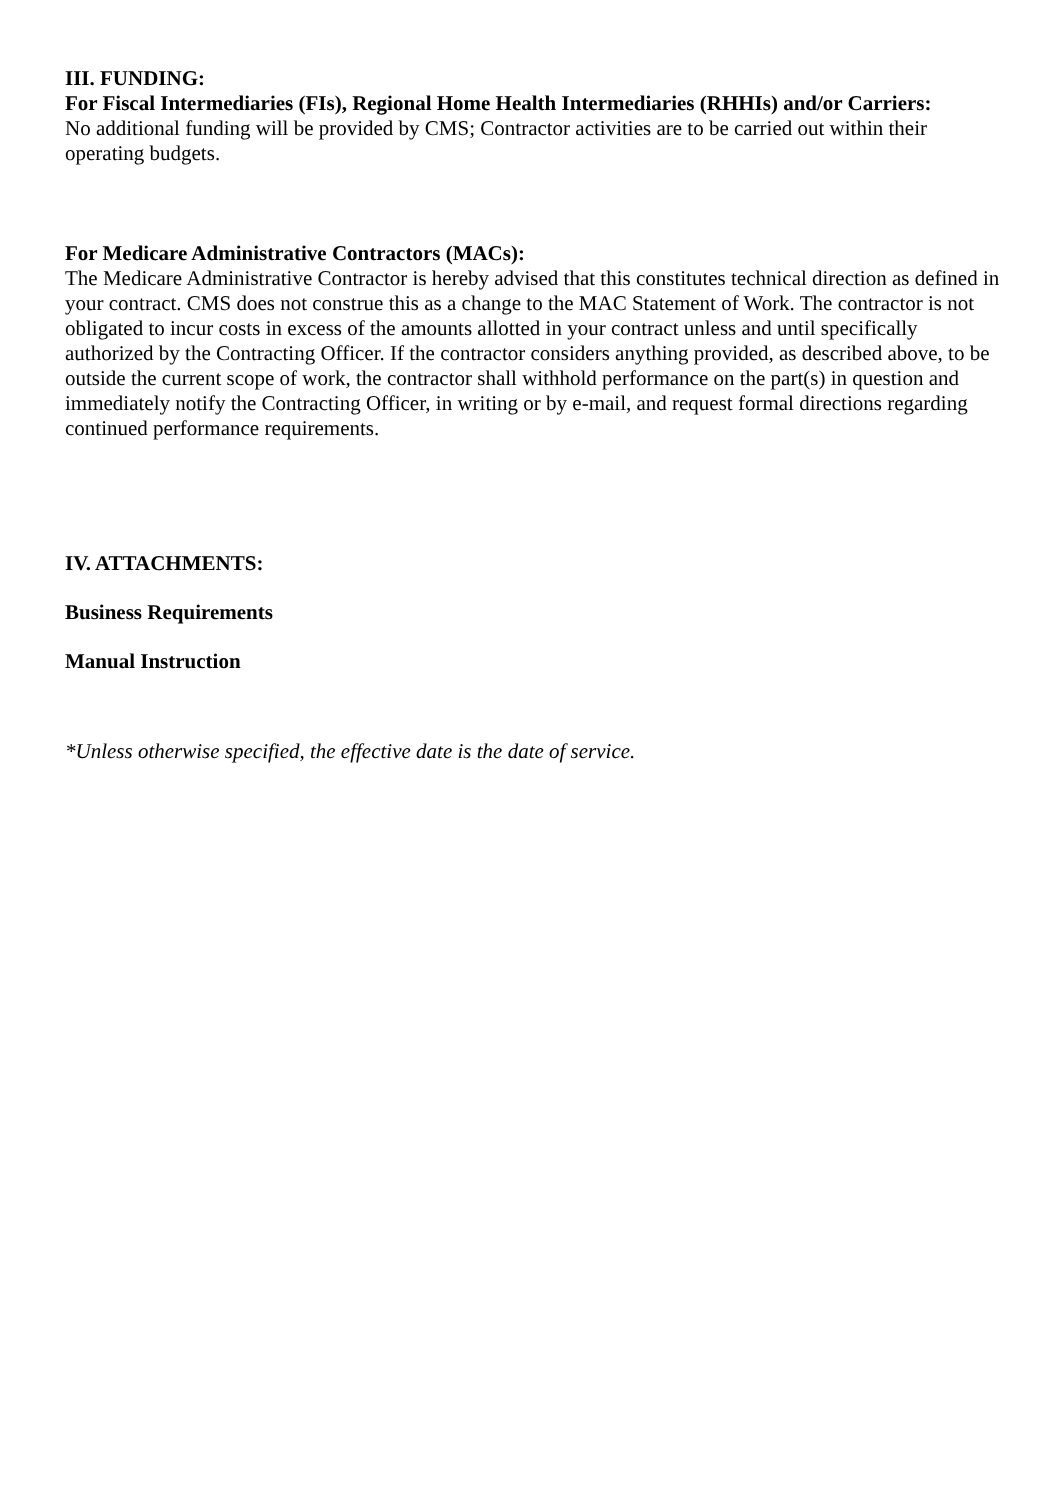III. FUNDING:
For Fiscal Intermediaries (FIs), Regional Home Health Intermediaries (RHHIs) and/or Carriers:
No additional funding will be provided by CMS; Contractor activities are to be carried out within their operating budgets.
For Medicare Administrative Contractors (MACs):
The Medicare Administrative Contractor is hereby advised that this constitutes technical direction as defined in your contract. CMS does not construe this as a change to the MAC Statement of Work. The contractor is not obligated to incur costs in excess of the amounts allotted in your contract unless and until specifically authorized by the Contracting Officer. If the contractor considers anything provided, as described above, to be outside the current scope of work, the contractor shall withhold performance on the part(s) in question and immediately notify the Contracting Officer, in writing or by e-mail, and request formal directions regarding continued performance requirements.
IV. ATTACHMENTS:
Business Requirements
Manual Instruction
*Unless otherwise specified, the effective date is the date of service.